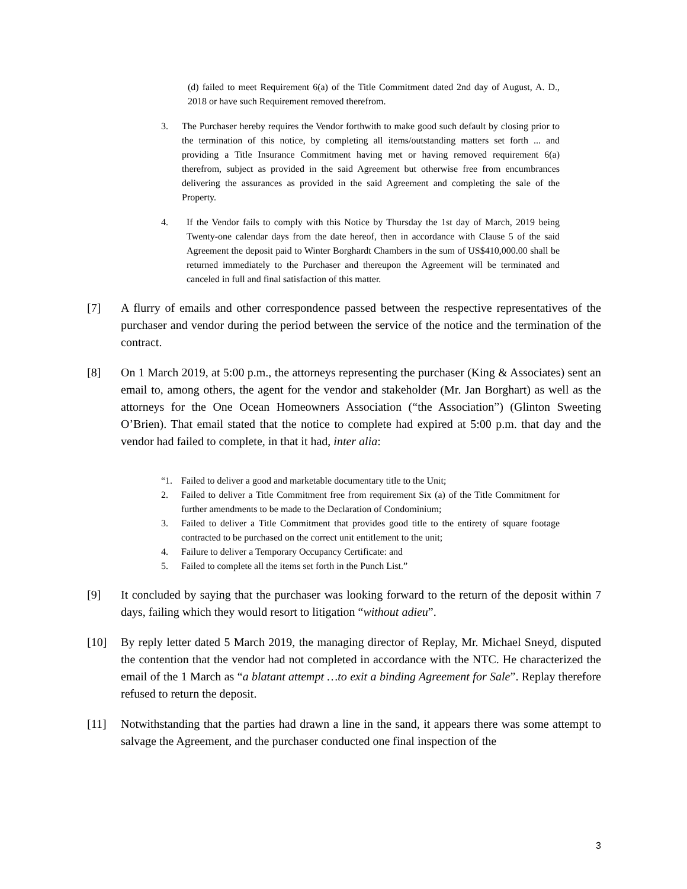(d) failed to meet Requirement 6(a) of the Title Commitment dated 2nd day of August, A. D., 2018 or have such Requirement removed therefrom.
3. The Purchaser hereby requires the Vendor forthwith to make good such default by closing prior to the termination of this notice, by completing all items/outstanding matters set forth ... and providing a Title Insurance Commitment having met or having removed requirement 6(a) therefrom, subject as provided in the said Agreement but otherwise free from encumbrances delivering the assurances as provided in the said Agreement and completing the sale of the Property.
4. If the Vendor fails to comply with this Notice by Thursday the 1st day of March, 2019 being Twenty-one calendar days from the date hereof, then in accordance with Clause 5 of the said Agreement the deposit paid to Winter Borghardt Chambers in the sum of US$410,000.00 shall be returned immediately to the Purchaser and thereupon the Agreement will be terminated and canceled in full and final satisfaction of this matter.
[7] A flurry of emails and other correspondence passed between the respective representatives of the purchaser and vendor during the period between the service of the notice and the termination of the contract.
[8] On 1 March 2019, at 5:00 p.m., the attorneys representing the purchaser (King & Associates) sent an email to, among others, the agent for the vendor and stakeholder (Mr. Jan Borghart) as well as the attorneys for the One Ocean Homeowners Association (“the Association”) (Glinton Sweeting O’Brien). That email stated that the notice to complete had expired at 5:00 p.m. that day and the vendor had failed to complete, in that it had, inter alia:
“1. Failed to deliver a good and marketable documentary title to the Unit;
2. Failed to deliver a Title Commitment free from requirement Six (a) of the Title Commitment for further amendments to be made to the Declaration of Condominium;
3. Failed to deliver a Title Commitment that provides good title to the entirety of square footage contracted to be purchased on the correct unit entitlement to the unit;
4. Failure to deliver a Temporary Occupancy Certificate: and
5. Failed to complete all the items set forth in the Punch List.”
[9] It concluded by saying that the purchaser was looking forward to the return of the deposit within 7 days, failing which they would resort to litigation “without adieu”.
[10] By reply letter dated 5 March 2019, the managing director of Replay, Mr. Michael Sneyd, disputed the contention that the vendor had not completed in accordance with the NTC. He characterized the email of the 1 March as “a blatant attempt …to exit a binding Agreement for Sale”. Replay therefore refused to return the deposit.
[11] Notwithstanding that the parties had drawn a line in the sand, it appears there was some attempt to salvage the Agreement, and the purchaser conducted one final inspection of the
3